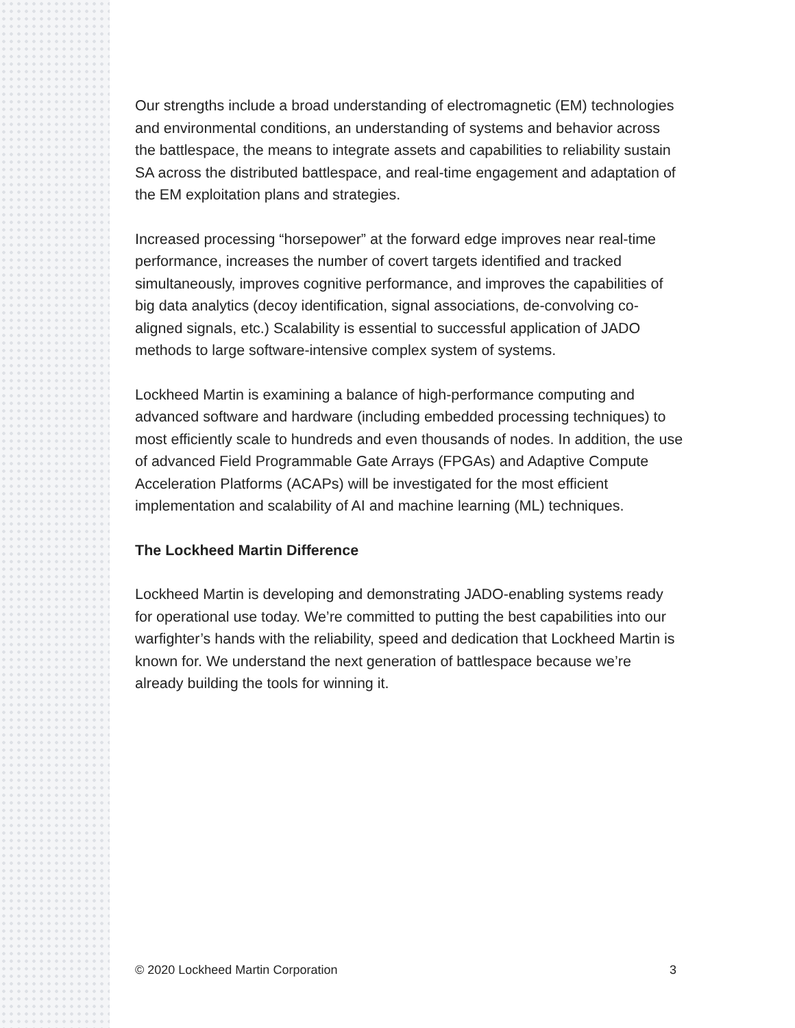Our strengths include a broad understanding of electromagnetic (EM) technologies and environmental conditions, an understanding of systems and behavior across the battlespace, the means to integrate assets and capabilities to reliability sustain SA across the distributed battlespace, and real-time engagement and adaptation of the EM exploitation plans and strategies.
Increased processing “horsepower” at the forward edge improves near real-time performance, increases the number of covert targets identified and tracked simultaneously, improves cognitive performance, and improves the capabilities of big data analytics (decoy identification, signal associations, de-convolving co-aligned signals, etc.) Scalability is essential to successful application of JADO methods to large software-intensive complex system of systems.
Lockheed Martin is examining a balance of high-performance computing and advanced software and hardware (including embedded processing techniques) to most efficiently scale to hundreds and even thousands of nodes. In addition, the use of advanced Field Programmable Gate Arrays (FPGAs) and Adaptive Compute Acceleration Platforms (ACAPs) will be investigated for the most efficient implementation and scalability of AI and machine learning (ML) techniques.
The Lockheed Martin Difference
Lockheed Martin is developing and demonstrating JADO-enabling systems ready for operational use today. We’re committed to putting the best capabilities into our warfighter’s hands with the reliability, speed and dedication that Lockheed Martin is known for. We understand the next generation of battlespace because we’re already building the tools for winning it.
© 2020 Lockheed Martin Corporation 3